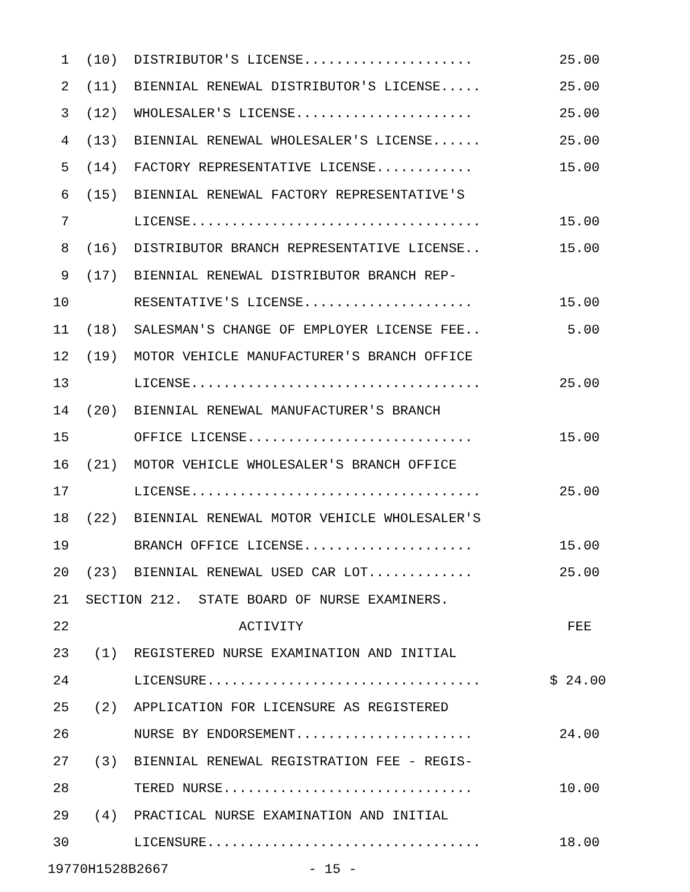1 (10) DISTRIBUTOR'S LICENSE..................... 25.00
2 (11) BIENNIAL RENEWAL DISTRIBUTOR'S LICENSE..... 25.00
3 (12) WHOLESALER'S LICENSE...................... 25.00
4 (13) BIENNIAL RENEWAL WHOLESALER'S LICENSE...... 25.00
5 (14) FACTORY REPRESENTATIVE LICENSE............ 15.00
6 (15) BIENNIAL RENEWAL FACTORY REPRESENTATIVE'S
7 LICENSE.................................... 15.00
8 (16) DISTRIBUTOR BRANCH REPRESENTATIVE LICENSE.. 15.00
9 (17) BIENNIAL RENEWAL DISTRIBUTOR BRANCH REP-
10 RESENTATIVE'S LICENSE..................... 15.00
11 (18) SALESMAN'S CHANGE OF EMPLOYER LICENSE FEE.. 5.00
12 (19) MOTOR VEHICLE MANUFACTURER'S BRANCH OFFICE
13 LICENSE.................................... 25.00
14 (20) BIENNIAL RENEWAL MANUFACTURER'S BRANCH
15 OFFICE LICENSE............................ 15.00
16 (21) MOTOR VEHICLE WHOLESALER'S BRANCH OFFICE
17 LICENSE.................................... 25.00
18 (22) BIENNIAL RENEWAL MOTOR VEHICLE WHOLESALER'S
19 BRANCH OFFICE LICENSE..................... 15.00
20 (23) BIENNIAL RENEWAL USED CAR LOT............. 25.00
21 SECTION 212. STATE BOARD OF NURSE EXAMINERS.
22 ACTIVITY FEE
23 (1) REGISTERED NURSE EXAMINATION AND INITIAL
24 LICENSURE.................................. $ 24.00
25 (2) APPLICATION FOR LICENSURE AS REGISTERED
26 NURSE BY ENDORSEMENT...................... 24.00
27 (3) BIENNIAL RENEWAL REGISTRATION FEE - REGIS-
28 TERED NURSE............................... 10.00
29 (4) PRACTICAL NURSE EXAMINATION AND INITIAL
30 LICENSURE.................................. 18.00
19770H1528B2667 - 15 -